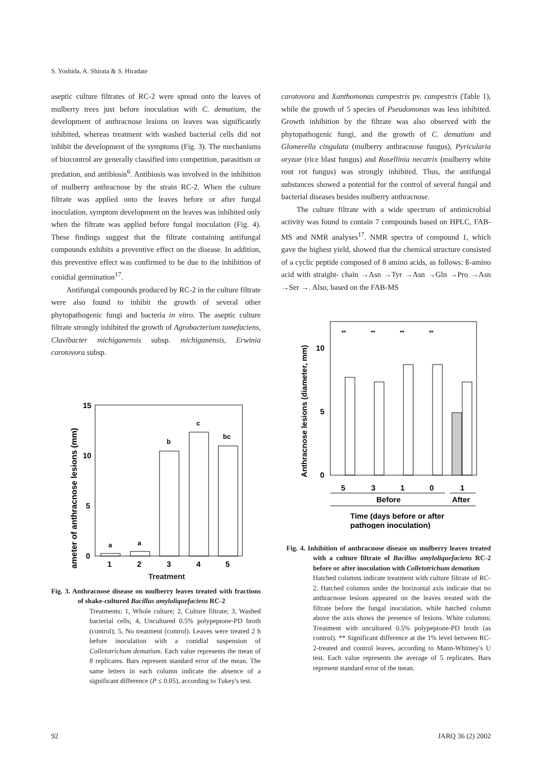S. Yoshida, A. Shirata & S. Hiradate
aseptic culture filtrates of RC-2 were spread onto the leaves of mulberry trees just before inoculation with C. dematium, the development of anthracnose lesions on leaves was significantly inhibited, whereas treatment with washed bacterial cells did not inhibit the development of the symptoms (Fig. 3). The mechanisms of biocontrol are generally classified into competition, parasitism or predation, and antibiosis<sup>6</sup>. Antibiosis was involved in the inhibition of mulberry anthracnose by the strain RC-2. When the culture filtrate was applied onto the leaves before or after fungal inoculation, symptom development on the leaves was inhibited only when the filtrate was applied before fungal inoculation (Fig. 4). These findings suggest that the filtrate containing antifungal compounds exhibits a preventive effect on the disease. In addition, this preventive effect was confirmed to be due to the inhibition of conidial germination<sup>17</sup>.
Antifungal compounds produced by RC-2 in the culture filtrate were also found to inhibit the growth of several other phytopathogenic fungi and bacteria in vitro. The aseptic culture filtrate strongly inhibited the growth of Agrobacterium tumefaciens, Clavibacter michiganensis subsp. michiganensis, Erwinia carotovora subsp.
Diameter of anthracnose lesions (mm)
15
10
5
0
a
a
b
c
bc
1
2
3
4
5
Treatment
Fig. 3. Anthracnose disease on mulberry leaves treated with fractions of shake-cultured Bacillus amyloliquefaciens RC-2
Treatments: 1, Whole culture; 2, Culture filtrate; 3, Washed bacterial cells; 4, Uncultured 0.5% polypeptone-PD broth (control); 5, No treatment (control). Leaves were treated 2 h before inoculation with a conidial suspension of Colletotrichum dematium. Each value represents the mean of 8 replicates. Bars represent standard error of the mean. The same letters in each column indicate the absence of a significant difference (P ≤ 0.05), according to Tukey's test.
carotovora and Xanthomonas campestris pv. campestris (Table 1), while the growth of 5 species of Pseudomonas was less inhibited. Growth inhibition by the filtrate was also observed with the phytopathogenic fungi, and the growth of C. dematium and Glomerella cingulata (mulberry anthracnose fungus), Pyricularia oryzae (rice blast fungus) and Rosellinia necatrix (mulberry white root rot fungus) was strongly inhibited. Thus, the antifungal substances showed a potential for the control of several fungal and bacterial diseases besides mulberry anthracnose.
The culture filtrate with a wide spectrum of antimicrobial activity was found to contain 7 compounds based on HPLC, FAB-MS and NMR analyses<sup>17</sup>. NMR spectra of compound 1, which gave the highest yield, showed that the chemical structure consisted of a cyclic peptide composed of 8 amino acids, as follows: ß-amino acid with straight- chain →Asn →Tyr →Asn →Gln →Pro →Asn →Ser →. Also, based on the FAB-MS
Anthracnose lesions (diameter, mm)
10
5
0
**
**
**
**
5
3
1
0
1
Before
After
Time (days before or after
pathogen inoculation)
Fig. 4. Inhibition of anthracnose disease on mulberry leaves treated with a culture filtrate of Bacillus amyloliquefaciens RC-2 before or after inoculation with Colletotrichum dematium
Hatched columns indicate treatment with culture filtrate of RC-2. Hatched columns under the horizontal axis indicate that no anthracnose lesions appeared on the leaves treated with the filtrate before the fungal inoculation, while hatched column above the axis shows the presence of lesions. White columns: Treatment with uncultured 0.5% polypeptone-PD broth (as control). ** Significant difference at the 1% level between RC-2-treated and control leaves, according to Mann-Whitney's U test. Each value represents the average of 5 replicates. Bars represent standard error of the mean.
92 JARQ 36 (2) 2002